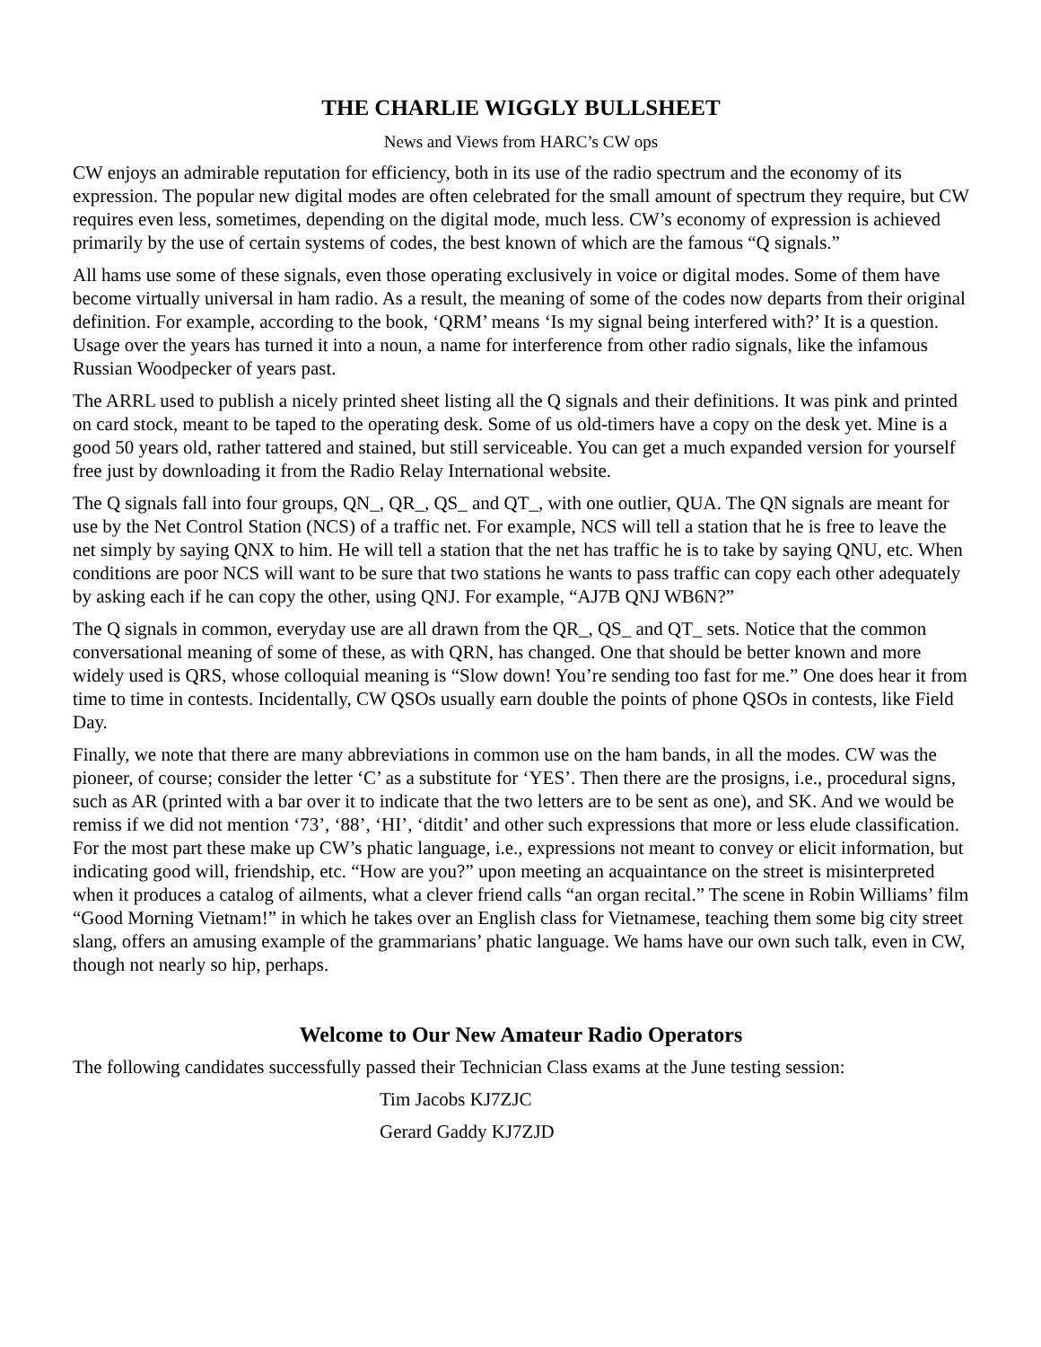THE CHARLIE WIGGLY BULLSHEET
News and Views from HARC’s CW ops
CW enjoys an admirable reputation for efficiency, both in its use of the radio spectrum and the economy of its expression. The popular new digital modes are often celebrated for the small amount of spectrum they require, but CW requires even less, sometimes, depending on the digital mode, much less. CW’s economy of expression is achieved primarily by the use of certain systems of codes, the best known of which are the famous “Q signals.”
All hams use some of these signals, even those operating exclusively in voice or digital modes. Some of them have become virtually universal in ham radio. As a result, the meaning of some of the codes now departs from their original definition. For example, according to the book, ‘QRM’ means ‘Is my signal being interfered with?’ It is a question. Usage over the years has turned it into a noun, a name for interference from other radio signals, like the infamous Russian Woodpecker of years past.
The ARRL used to publish a nicely printed sheet listing all the Q signals and their definitions. It was pink and printed on card stock, meant to be taped to the operating desk. Some of us old-timers have a copy on the desk yet. Mine is a good 50 years old, rather tattered and stained, but still serviceable. You can get a much expanded version for yourself free just by downloading it from the Radio Relay International website.
The Q signals fall into four groups, QN_, QR_, QS_ and QT_, with one outlier, QUA. The QN signals are meant for use by the Net Control Station (NCS) of a traffic net. For example, NCS will tell a station that he is free to leave the net simply by saying QNX to him. He will tell a station that the net has traffic he is to take by saying QNU, etc. When conditions are poor NCS will want to be sure that two stations he wants to pass traffic can copy each other adequately by asking each if he can copy the other, using QNJ. For example, “AJ7B QNJ WB6N?”
The Q signals in common, everyday use are all drawn from the QR_, QS_ and QT_ sets. Notice that the common conversational meaning of some of these, as with QRN, has changed. One that should be better known and more widely used is QRS, whose colloquial meaning is “Slow down! You’re sending too fast for me.” One does hear it from time to time in contests. Incidentally, CW QSOs usually earn double the points of phone QSOs in contests, like Field Day.
Finally, we note that there are many abbreviations in common use on the ham bands, in all the modes. CW was the pioneer, of course; consider the letter ‘C’ as a substitute for ‘YES’. Then there are the prosigns, i.e., procedural signs, such as AR (printed with a bar over it to indicate that the two letters are to be sent as one), and SK. And we would be remiss if we did not mention ‘73’, ‘88’, ‘HI’, ‘ditdit’ and other such expressions that more or less elude classification. For the most part these make up CW’s phatic language, i.e., expressions not meant to convey or elicit information, but indicating good will, friendship, etc. “How are you?” upon meeting an acquaintance on the street is misinterpreted when it produces a catalog of ailments, what a clever friend calls “an organ recital.” The scene in Robin Williams’ film “Good Morning Vietnam!” in which he takes over an English class for Vietnamese, teaching them some big city street slang, offers an amusing example of the grammarians’ phatic language. We hams have our own such talk, even in CW, though not nearly so hip, perhaps.
Welcome to Our New Amateur Radio Operators
The following candidates successfully passed their Technician Class exams at the June testing session:
Tim Jacobs KJ7ZJC
Gerard Gaddy KJ7ZJD